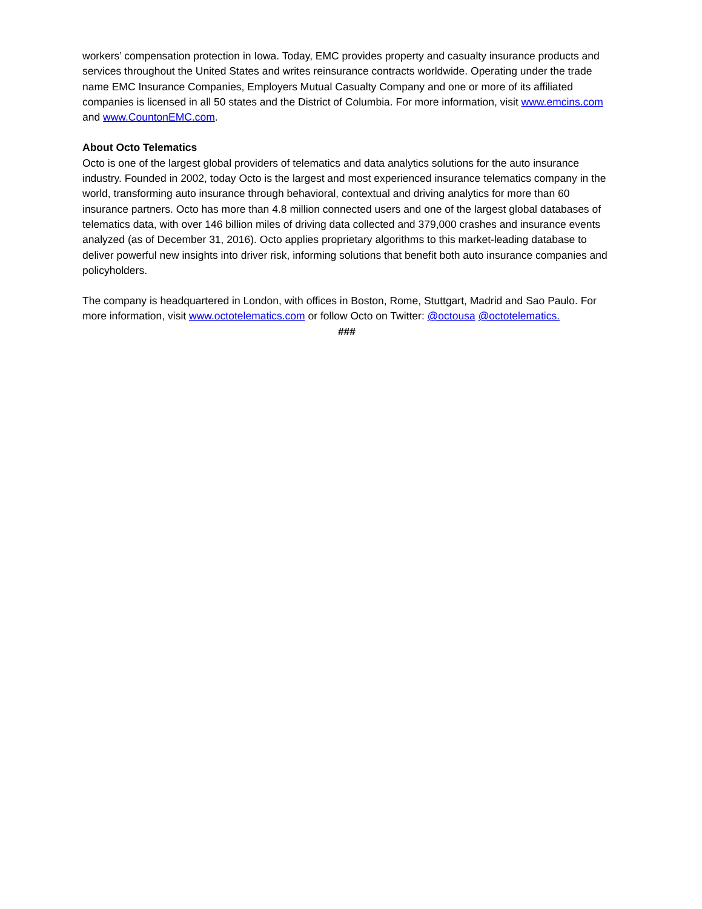workers’ compensation protection in Iowa. Today, EMC provides property and casualty insurance products and services throughout the United States and writes reinsurance contracts worldwide. Operating under the trade name EMC Insurance Companies, Employers Mutual Casualty Company and one or more of its affiliated companies is licensed in all 50 states and the District of Columbia. For more information, visit www.emcins.com and www.CountonEMC.com.
About Octo Telematics
Octo is one of the largest global providers of telematics and data analytics solutions for the auto insurance industry. Founded in 2002, today Octo is the largest and most experienced insurance telematics company in the world, transforming auto insurance through behavioral, contextual and driving analytics for more than 60 insurance partners. Octo has more than 4.8 million connected users and one of the largest global databases of telematics data, with over 146 billion miles of driving data collected and 379,000 crashes and insurance events analyzed (as of December 31, 2016). Octo applies proprietary algorithms to this market-leading database to deliver powerful new insights into driver risk, informing solutions that benefit both auto insurance companies and policyholders.
The company is headquartered in London, with offices in Boston, Rome, Stuttgart, Madrid and Sao Paulo. For more information, visit www.octotelematics.com or follow Octo on Twitter: @octousa @octotelematics.
###